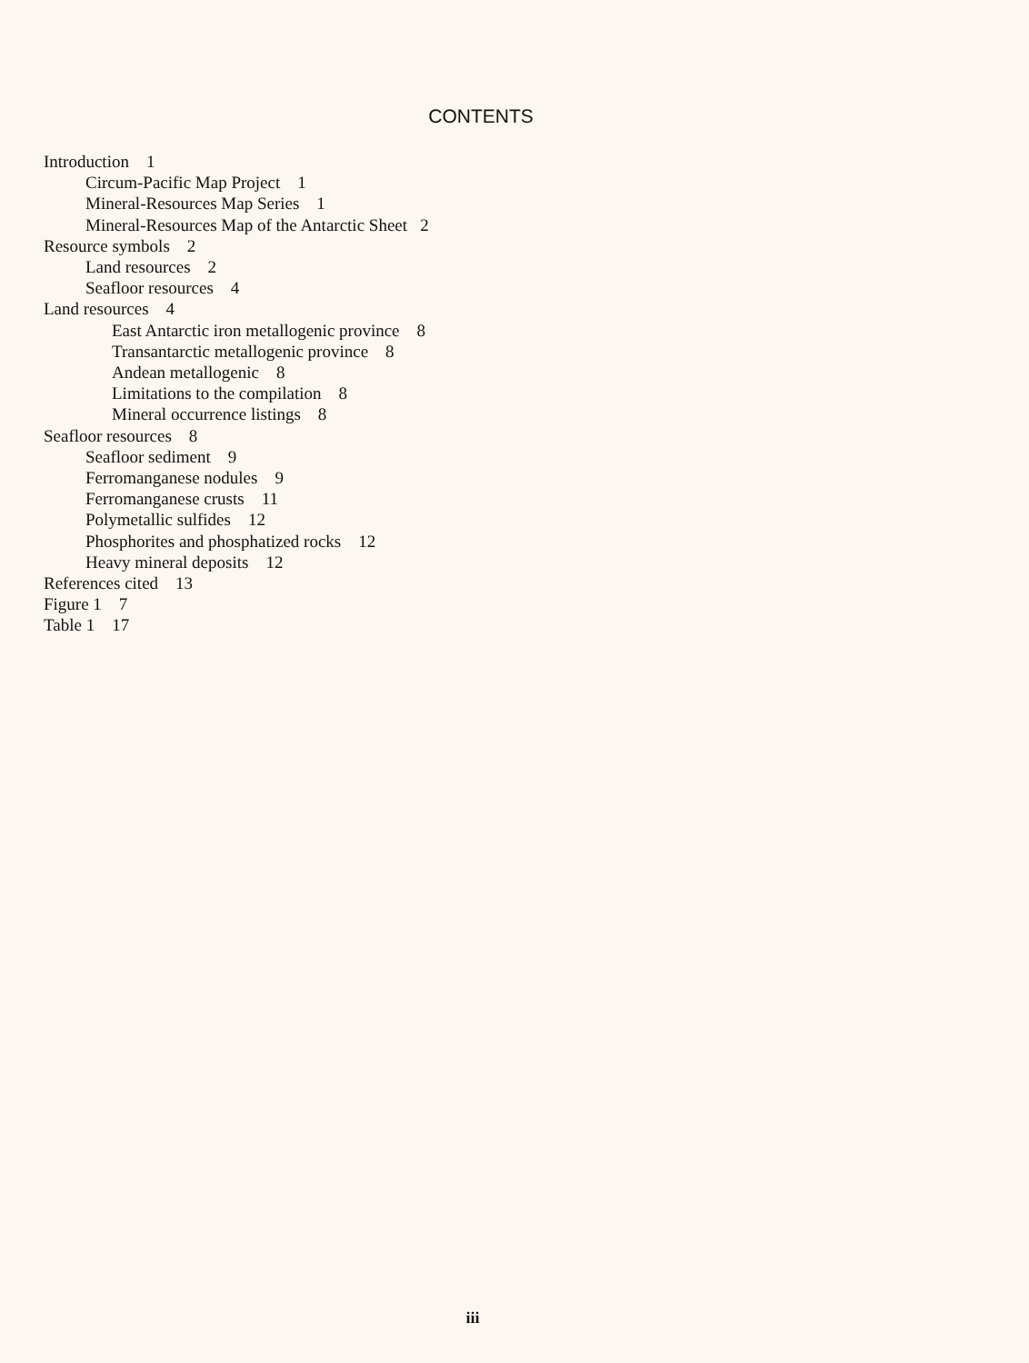CONTENTS
Introduction 1
Circum-Pacific Map Project 1
Mineral-Resources Map Series 1
Mineral-Resources Map of the Antarctic Sheet 2
Resource symbols 2
Land resources 2
Seafloor resources 4
Land resources 4
East Antarctic iron metallogenic province 8
Transantarctic metallogenic province 8
Andean metallogenic 8
Limitations to the compilation 8
Mineral occurrence listings 8
Seafloor resources 8
Seafloor sediment 9
Ferromanganese nodules 9
Ferromanganese crusts 11
Polymetallic sulfides 12
Phosphorites and phosphatized rocks 12
Heavy mineral deposits 12
References cited 13
Figure 1 7
Table 1 17
iii